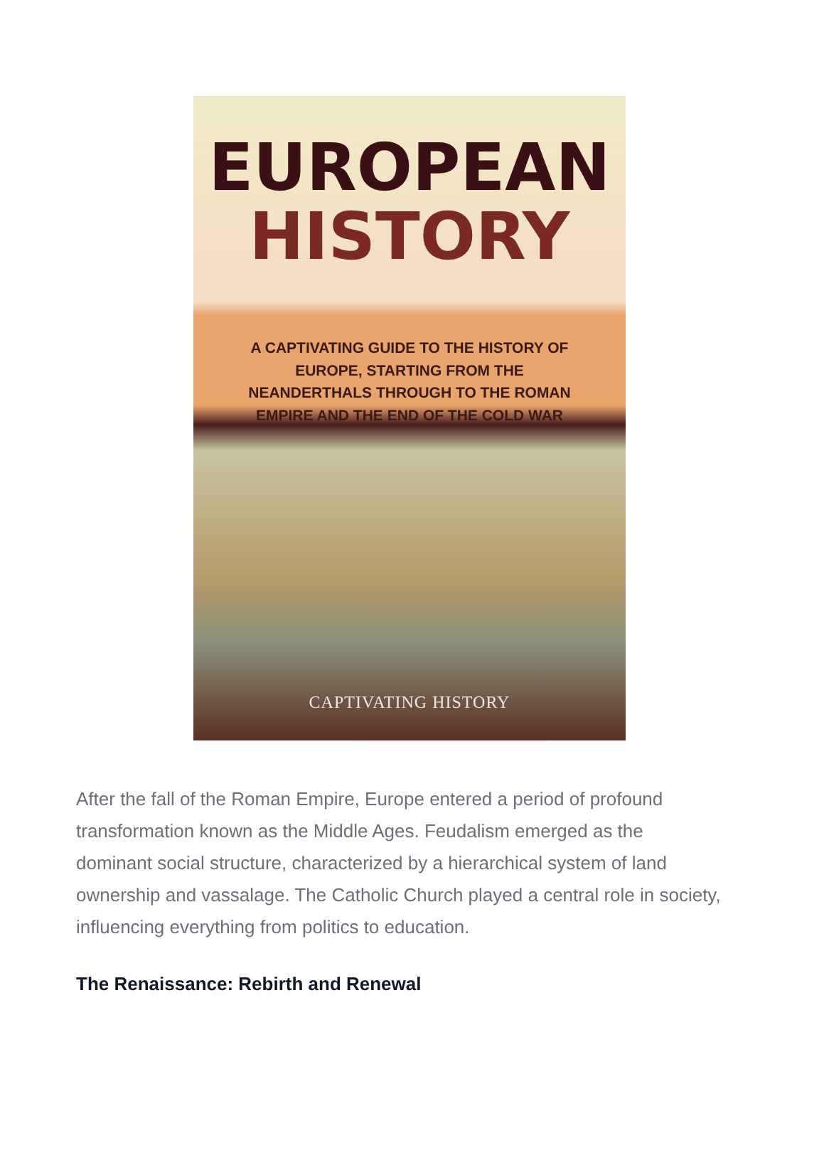EUROPEAN
HISTORY
A CAPTIVATING GUIDE TO THE HISTORY OF EUROPE, STARTING FROM THE NEANDERTHALS THROUGH TO THE ROMAN EMPIRE AND THE END OF THE COLD WAR
CAPTIVATING HISTORY
After the fall of the Roman Empire, Europe entered a period of profound transformation known as the Middle Ages. Feudalism emerged as the dominant social structure, characterized by a hierarchical system of land ownership and vassalage. The Catholic Church played a central role in society, influencing everything from politics to education.
The Renaissance: Rebirth and Renewal